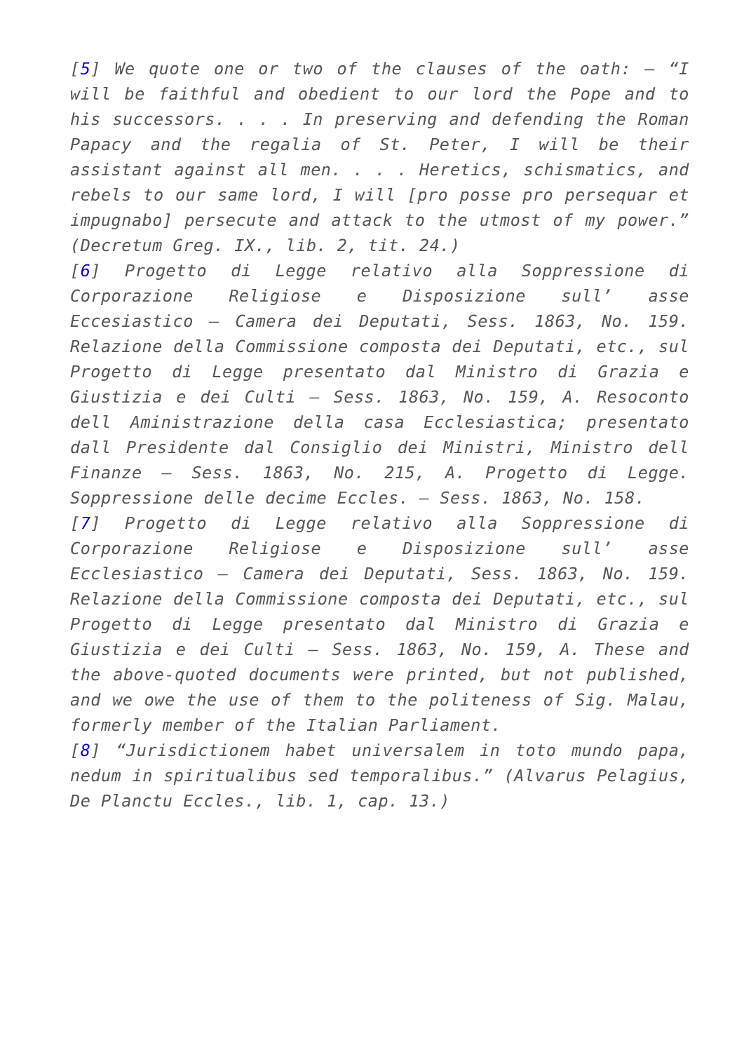[5] We quote one or two of the clauses of the oath: – “I will be faithful and obedient to our lord the Pope and to his successors. . . . In preserving and defending the Roman Papacy and the regalia of St. Peter, I will be their assistant against all men. . . . Heretics, schismatics, and rebels to our same lord, I will [pro posse pro persequar et impugnabo] persecute and attack to the utmost of my power.” (Decretum Greg. IX., lib. 2, tit. 24.)
[6] Progetto di Legge relativo alla Soppressione di Corporazione Religiose e Disposizione sull’ asse Eccesiastico – Camera dei Deputati, Sess. 1863, No. 159. Relazione della Commissione composta dei Deputati, etc., sul Progetto di Legge presentato dal Ministro di Grazia e Giustizia e dei Culti – Sess. 1863, No. 159, A. Resoconto dell Aministrazione della casa Ecclesiastica; presentato dall Presidente dal Consiglio dei Ministri, Ministro dell Finanze – Sess. 1863, No. 215, A. Progetto di Legge. Soppressione delle decime Eccles. – Sess. 1863, No. 158.
[7] Progetto di Legge relativo alla Soppressione di Corporazione Religiose e Disposizione sull’ asse Ecclesiastico – Camera dei Deputati, Sess. 1863, No. 159. Relazione della Commissione composta dei Deputati, etc., sul Progetto di Legge presentato dal Ministro di Grazia e Giustizia e dei Culti – Sess. 1863, No. 159, A. These and the above-quoted documents were printed, but not published, and we owe the use of them to the politeness of Sig. Malau, formerly member of the Italian Parliament.
[8] “Jurisdictionem habet universalem in toto mundo papa, nedum in spiritualibus sed temporalibus.” (Alvarus Pelagius, De Planctu Eccles., lib. 1, cap. 13.)